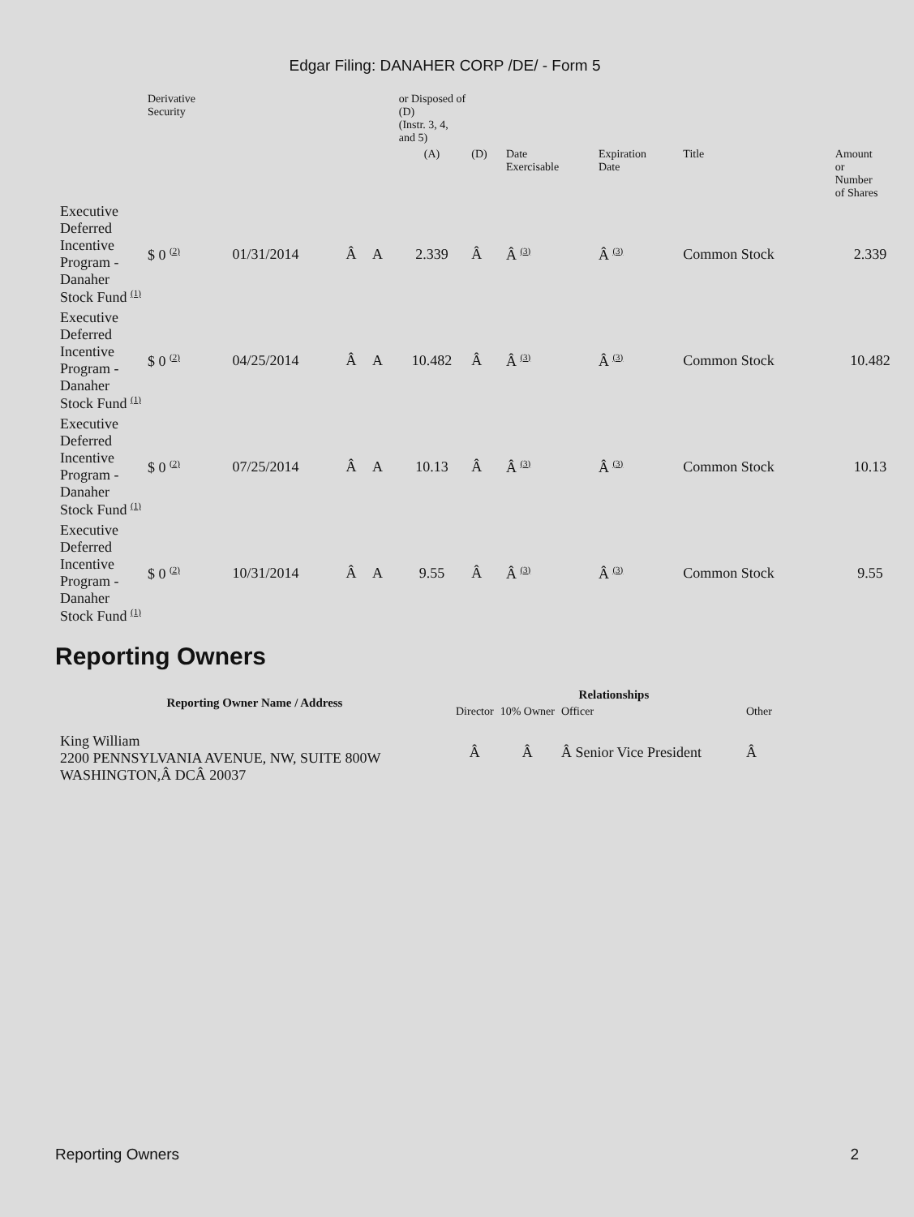Edgar Filing: DANAHER CORP /DE/ - Form 5
| | Derivative Security | | | | or Disposed of (D) (Instr. 3, 4, and 5) | | | | | |
| | | | | | (A) | (D) | Date Exercisable | Expiration Date | Title | Amount or Number of Shares |
| Executive Deferred Incentive Program - Danaher Stock Fund <sup>(1)</sup> | $ 0 <sup>(2)</sup> | 01/31/2014 | Â | A | 2.339 | Â | Â <sup>(3)</sup> | Â <sup>(3)</sup> | Common Stock | 2.339 |
| Executive Deferred Incentive Program - Danaher Stock Fund <sup>(1)</sup> | $ 0 <sup>(2)</sup> | 04/25/2014 | Â | A | 10.482 | Â | Â <sup>(3)</sup> | Â <sup>(3)</sup> | Common Stock | 10.482 |
| Executive Deferred Incentive Program - Danaher Stock Fund <sup>(1)</sup> | $ 0 <sup>(2)</sup> | 07/25/2014 | Â | A | 10.13 | Â | Â <sup>(3)</sup> | Â <sup>(3)</sup> | Common Stock | 10.13 |
| Executive Deferred Incentive Program - Danaher Stock Fund <sup>(1)</sup> | $ 0 <sup>(2)</sup> | 10/31/2014 | Â | A | 9.55 | Â | Â <sup>(3)</sup> | Â <sup>(3)</sup> | Common Stock | 9.55 |
Reporting Owners
| Reporting Owner Name / Address | Relationships | | | |
| --- | --- | --- | --- | --- |
| | Director | 10% Owner | Officer | Other |
| King William 2200 PENNSYLVANIA AVENUE, NW, SUITE 800W WASHINGTON,Â DCÂ 20037 | Â | Â | Â Senior Vice President | Â |
Reporting Owners 2